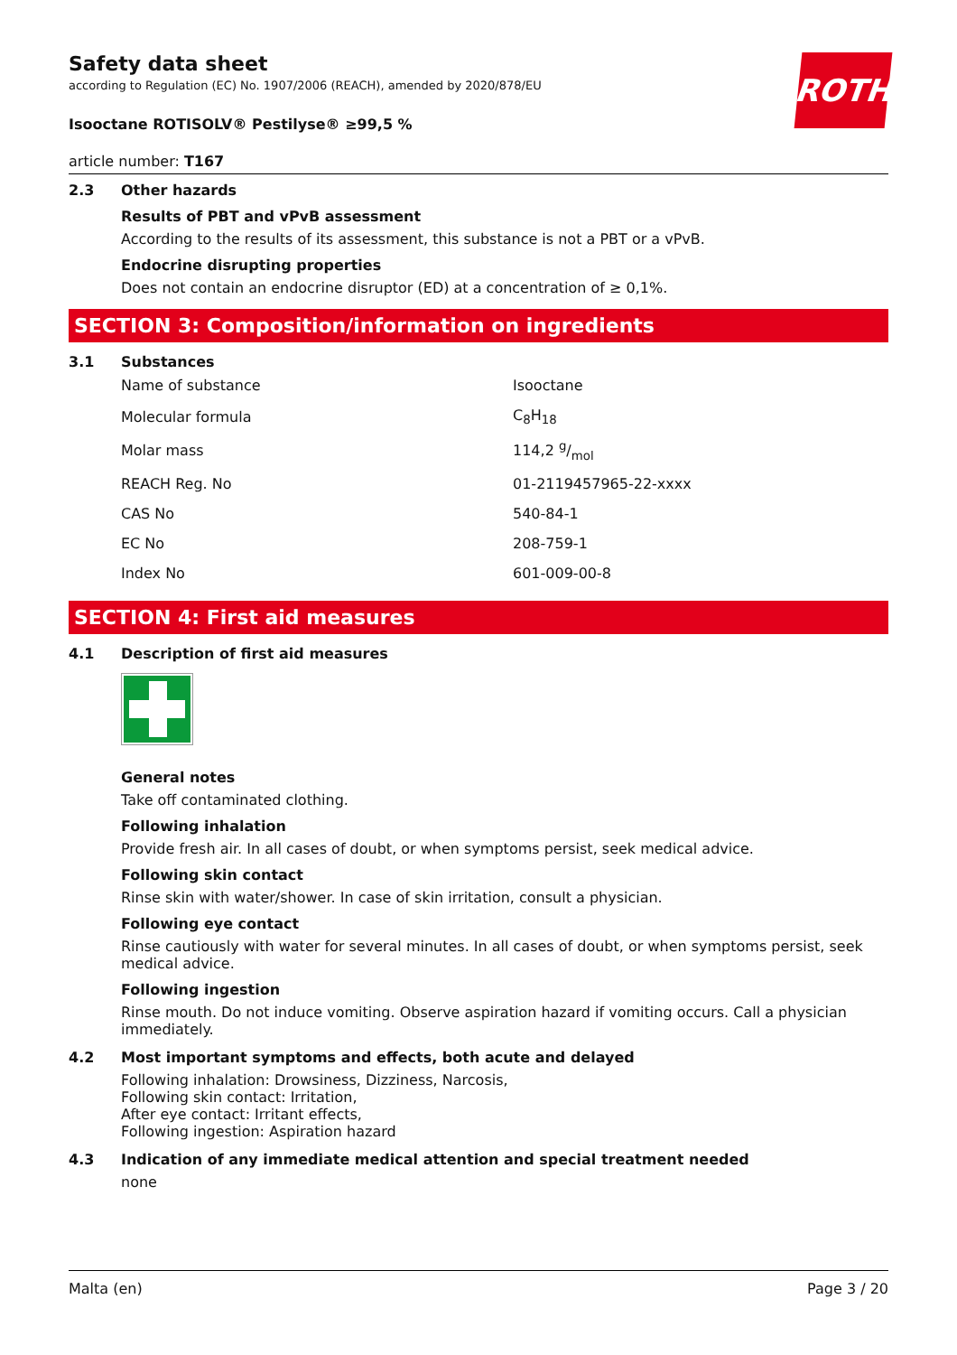ROTH
Safety data sheet
according to Regulation (EC) No. 1907/2006 (REACH), amended by 2020/878/EU
Isooctane ROTISOLV® Pestilyse® ≥99,5 %
article number: T167
2.3 Other hazards
Results of PBT and vPvB assessment
According to the results of its assessment, this substance is not a PBT or a vPvB.
Endocrine disrupting properties
Does not contain an endocrine disruptor (ED) at a concentration of ≥ 0,1%.
SECTION 3: Composition/information on ingredients
3.1 Substances
| Name of substance | Isooctane |
| Molecular formula | C<sub>8</sub>H<sub>18</sub> |
| Molar mass | 114,2 g/mol |
| REACH Reg. No | 01-2119457965-22-xxxx |
| CAS No | 540-84-1 |
| EC No | 208-759-1 |
| Index No | 601-009-00-8 |
SECTION 4: First aid measures
4.1 Description of first aid measures
General notes
Take off contaminated clothing.
Following inhalation
Provide fresh air. In all cases of doubt, or when symptoms persist, seek medical advice.
Following skin contact
Rinse skin with water/shower. In case of skin irritation, consult a physician.
Following eye contact
Rinse cautiously with water for several minutes. In all cases of doubt, or when symptoms persist, seek medical advice.
Following ingestion
Rinse mouth. Do not induce vomiting. Observe aspiration hazard if vomiting occurs. Call a physician immediately.
4.2 Most important symptoms and effects, both acute and delayed
Following inhalation: Drowsiness, Dizziness, Narcosis,
Following skin contact: Irritation,
After eye contact: Irritant effects,
Following ingestion: Aspiration hazard
4.3 Indication of any immediate medical attention and special treatment needed
none
Malta (en) Page 3 / 20